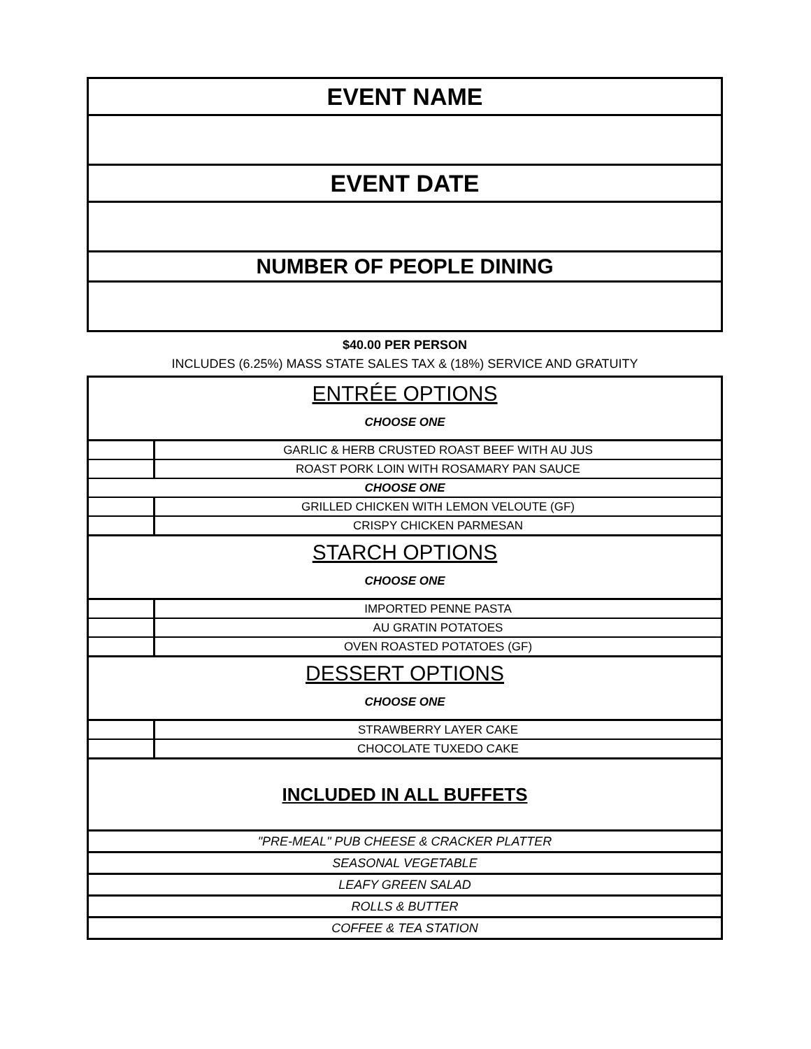| EVENT NAME |
| EVENT DATE |
| NUMBER OF PEOPLE DINING |
$40.00 PER PERSON
INCLUDES (6.25%) MASS STATE SALES TAX & (18%) SERVICE AND GRATUITY
| ENTRÉE OPTIONS CHOOSE ONE | |
| | GARLIC & HERB CRUSTED ROAST BEEF WITH AU JUS |
| | ROAST PORK LOIN WITH ROSAMARY PAN SAUCE |
| CHOOSE ONE | |
| | GRILLED CHICKEN WITH LEMON VELOUTE (GF) |
| | CRISPY CHICKEN PARMESAN |
| STARCH OPTIONS CHOOSE ONE | |
| | IMPORTED PENNE PASTA |
| | AU GRATIN POTATOES |
| | OVEN ROASTED POTATOES (GF) |
| DESSERT OPTIONS CHOOSE ONE | |
| | STRAWBERRY LAYER CAKE |
| | CHOCOLATE TUXEDO CAKE |
| INCLUDED IN ALL BUFFETS | |
| "PRE-MEAL" PUB CHEESE & CRACKER PLATTER | |
| SEASONAL VEGETABLE | |
| LEAFY GREEN SALAD | |
| ROLLS & BUTTER | |
| COFFEE & TEA STATION | |